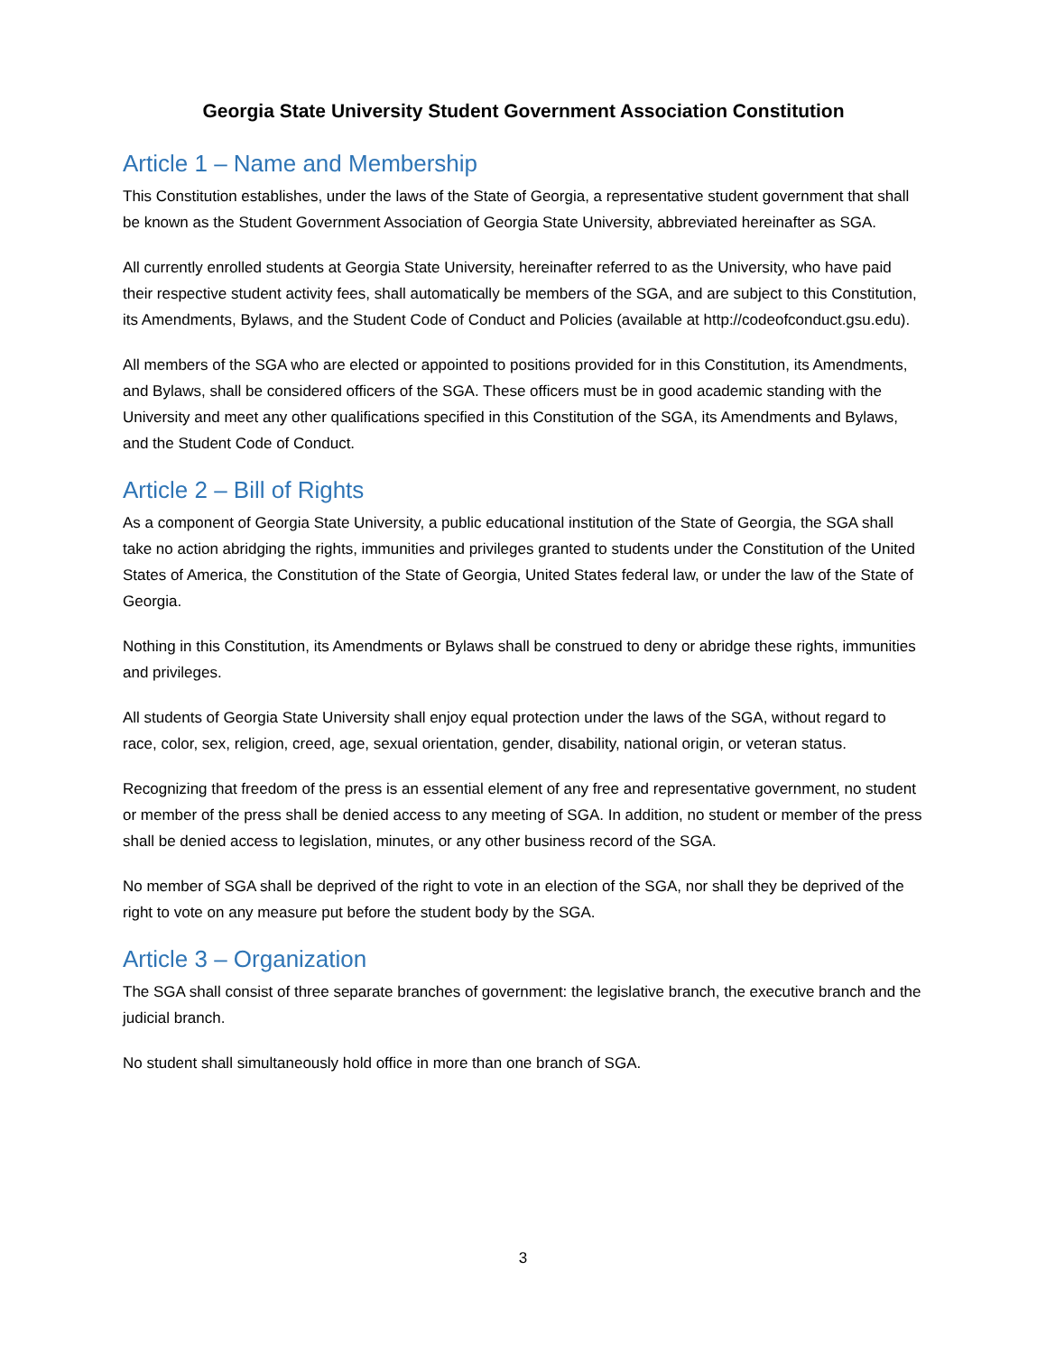Georgia State University Student Government Association Constitution
Article 1 – Name and Membership
This Constitution establishes, under the laws of the State of Georgia, a representative student government that shall be known as the Student Government Association of Georgia State University, abbreviated hereinafter as SGA.
All currently enrolled students at Georgia State University, hereinafter referred to as the University, who have paid their respective student activity fees, shall automatically be members of the SGA, and are subject to this Constitution, its Amendments, Bylaws, and the Student Code of Conduct and Policies (available at http://codeofconduct.gsu.edu).
All members of the SGA who are elected or appointed to positions provided for in this Constitution, its Amendments, and Bylaws, shall be considered officers of the SGA. These officers must be in good academic standing with the University and meet any other qualifications specified in this Constitution of the SGA, its Amendments and Bylaws, and the Student Code of Conduct.
Article 2 – Bill of Rights
As a component of Georgia State University, a public educational institution of the State of Georgia, the SGA shall take no action abridging the rights, immunities and privileges granted to students under the Constitution of the United States of America, the Constitution of the State of Georgia, United States federal law, or under the law of the State of Georgia.
Nothing in this Constitution, its Amendments or Bylaws shall be construed to deny or abridge these rights, immunities and privileges.
All students of Georgia State University shall enjoy equal protection under the laws of the SGA, without regard to race, color, sex, religion, creed, age, sexual orientation, gender, disability, national origin, or veteran status.
Recognizing that freedom of the press is an essential element of any free and representative government, no student or member of the press shall be denied access to any meeting of SGA. In addition, no student or member of the press shall be denied access to legislation, minutes, or any other business record of the SGA.
No member of SGA shall be deprived of the right to vote in an election of the SGA, nor shall they be deprived of the right to vote on any measure put before the student body by the SGA.
Article 3 – Organization
The SGA shall consist of three separate branches of government: the legislative branch, the executive branch and the judicial branch.
No student shall simultaneously hold office in more than one branch of SGA.
3